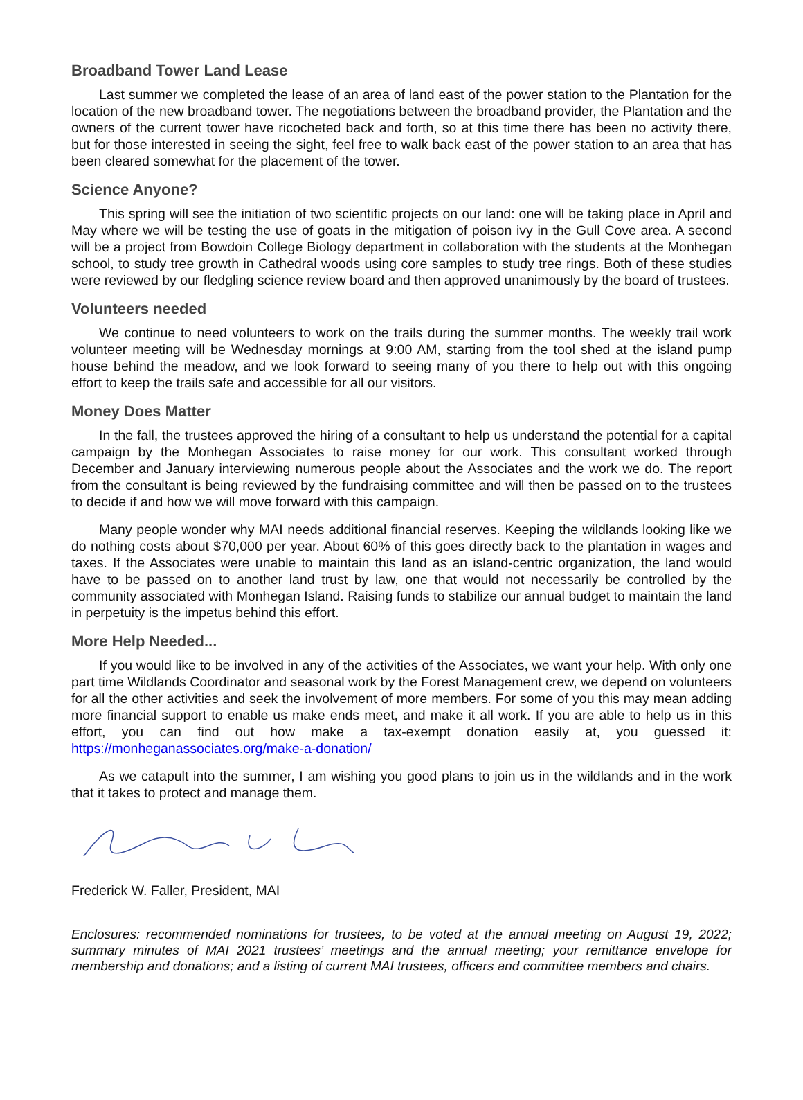Broadband Tower Land Lease
Last summer we completed the lease of an area of land east of the power station to the Plantation for the location of the new broadband tower. The negotiations between the broadband provider, the Plantation and the owners of the current tower have ricocheted back and forth, so at this time there has been no activity there, but for those interested in seeing the sight, feel free to walk back east of the power station to an area that has been cleared somewhat for the placement of the tower.
Science Anyone?
This spring will see the initiation of two scientific projects on our land: one will be taking place in April and May where we will be testing the use of goats in the mitigation of poison ivy in the Gull Cove area. A second will be a project from Bowdoin College Biology department in collaboration with the students at the Monhegan school, to study tree growth in Cathedral woods using core samples to study tree rings. Both of these studies were reviewed by our fledgling science review board and then approved unanimously by the board of trustees.
Volunteers needed
We continue to need volunteers to work on the trails during the summer months. The weekly trail work volunteer meeting will be Wednesday mornings at 9:00 AM, starting from the tool shed at the island pump house behind the meadow, and we look forward to seeing many of you there to help out with this ongoing effort to keep the trails safe and accessible for all our visitors.
Money Does Matter
In the fall, the trustees approved the hiring of a consultant to help us understand the potential for a capital campaign by the Monhegan Associates to raise money for our work. This consultant worked through December and January interviewing numerous people about the Associates and the work we do. The report from the consultant is being reviewed by the fundraising committee and will then be passed on to the trustees to decide if and how we will move forward with this campaign.
Many people wonder why MAI needs additional financial reserves. Keeping the wildlands looking like we do nothing costs about $70,000 per year. About 60% of this goes directly back to the plantation in wages and taxes. If the Associates were unable to maintain this land as an island-centric organization, the land would have to be passed on to another land trust by law, one that would not necessarily be controlled by the community associated with Monhegan Island. Raising funds to stabilize our annual budget to maintain the land in perpetuity is the impetus behind this effort.
More Help Needed...
If you would like to be involved in any of the activities of the Associates, we want your help. With only one part time Wildlands Coordinator and seasonal work by the Forest Management crew, we depend on volunteers for all the other activities and seek the involvement of more members. For some of you this may mean adding more financial support to enable us make ends meet, and make it all work. If you are able to help us in this effort, you can find out how make a tax-exempt donation easily at, you guessed it: https://monheganassociates.org/make-a-donation/
As we catapult into the summer, I am wishing you good plans to join us in the wildlands and in the work that it takes to protect and manage them.
Frederick W. Faller, President, MAI
Enclosures: recommended nominations for trustees, to be voted at the annual meeting on August 19, 2022; summary minutes of MAI 2021 trustees’ meetings and the annual meeting; your remittance envelope for membership and donations; and a listing of current MAI trustees, officers and committee members and chairs.